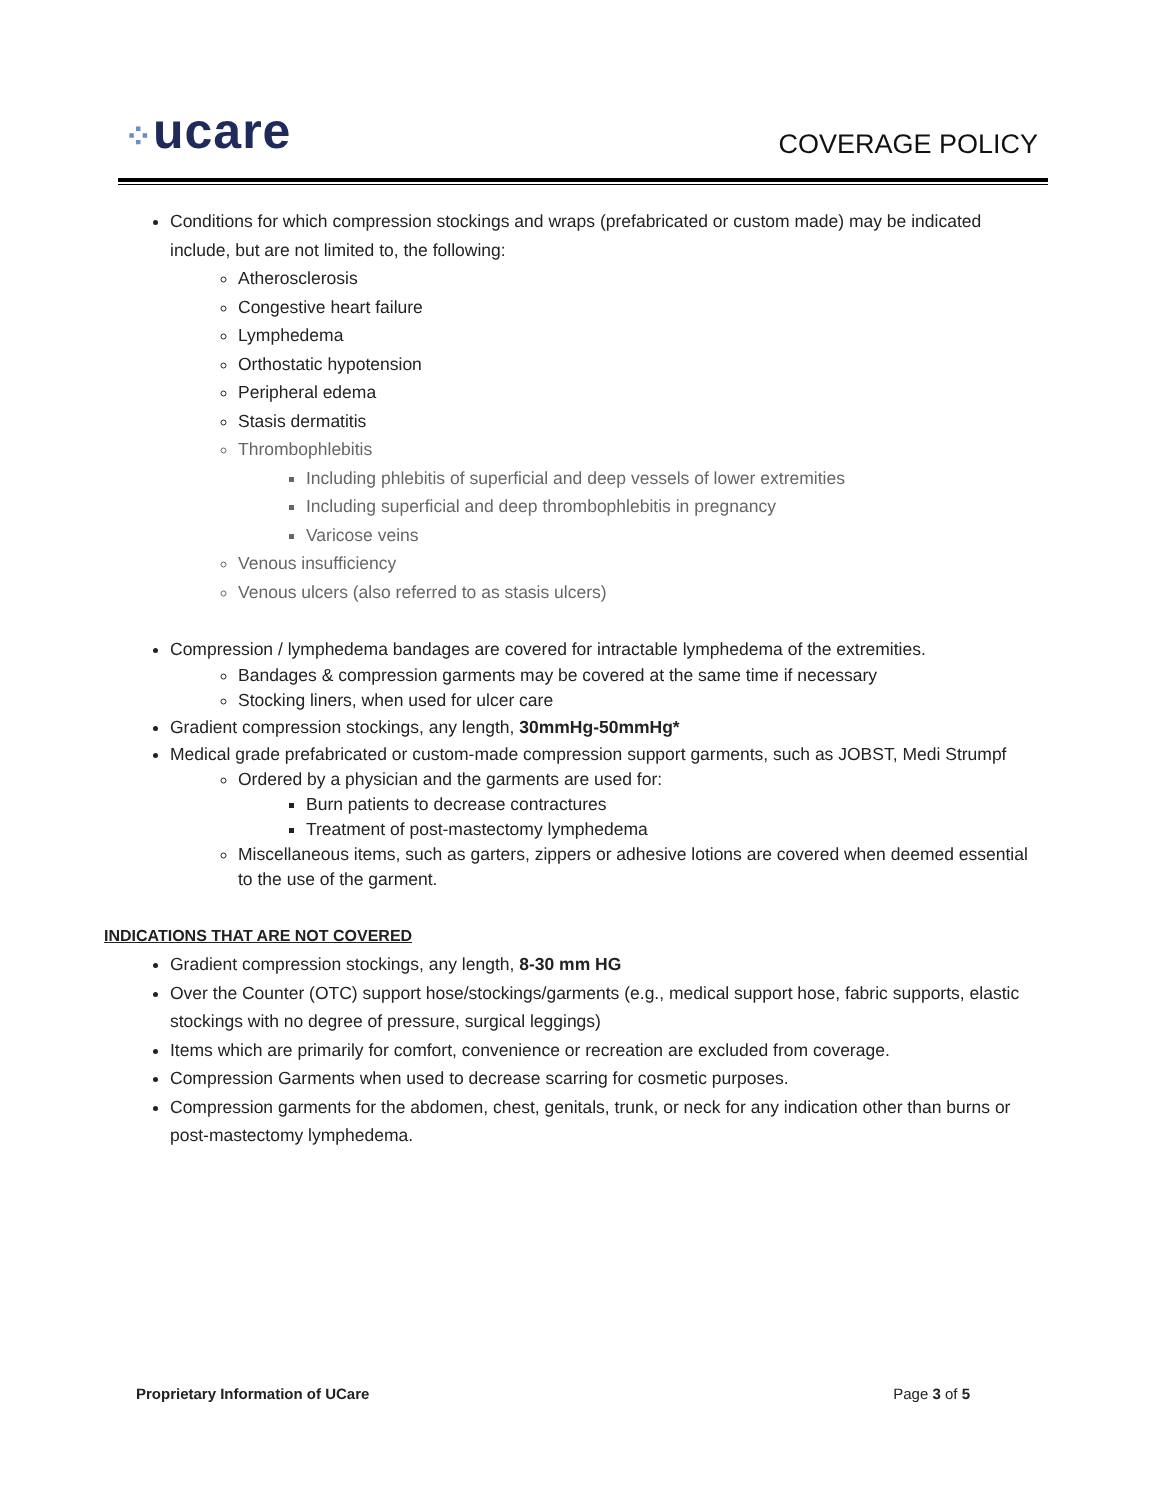⁘ucare
COVERAGE POLICY
Conditions for which compression stockings and wraps (prefabricated or custom made) may be indicated include, but are not limited to, the following:
Atherosclerosis
Congestive heart failure
Lymphedema
Orthostatic hypotension
Peripheral edema
Stasis dermatitis
Thrombophlebitis
Including phlebitis of superficial and deep vessels of lower extremities
Including superficial and deep thrombophlebitis in pregnancy
Varicose veins
Venous insufficiency
Venous ulcers (also referred to as stasis ulcers)
Compression / lymphedema bandages are covered for intractable lymphedema of the extremities.
Bandages & compression garments may be covered at the same time if necessary
Stocking liners, when used for ulcer care
Gradient compression stockings, any length, 30mmHg-50mmHg*
Medical grade prefabricated or custom-made compression support garments, such as JOBST, Medi Strumpf
Ordered by a physician and the garments are used for:
Burn patients to decrease contractures
Treatment of post-mastectomy lymphedema
Miscellaneous items, such as garters, zippers or adhesive lotions are covered when deemed essential to the use of the garment.
INDICATIONS THAT ARE NOT COVERED
Gradient compression stockings, any length, 8-30 mm HG
Over the Counter (OTC) support hose/stockings/garments (e.g., medical support hose, fabric supports, elastic stockings with no degree of pressure, surgical leggings)
Items which are primarily for comfort, convenience or recreation are excluded from coverage.
Compression Garments when used to decrease scarring for cosmetic purposes.
Compression garments for the abdomen, chest, genitals, trunk, or neck for any indication other than burns or post-mastectomy lymphedema.
Proprietary Information of UCare Page 3 of 5